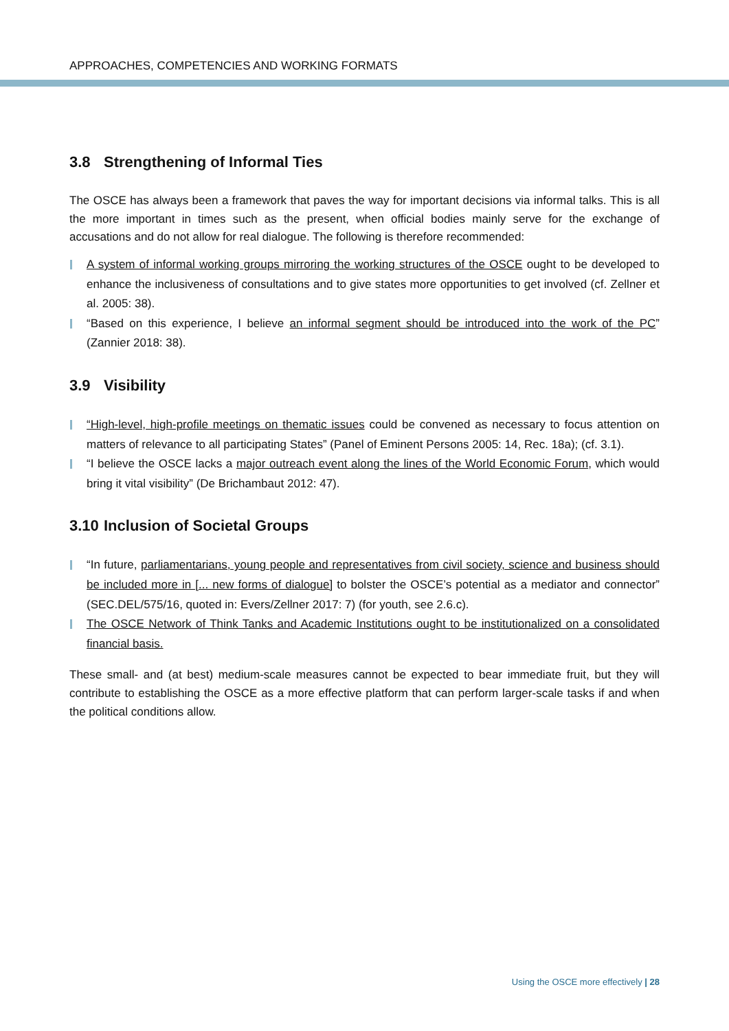APPROACHES, COMPETENCIES AND WORKING FORMATS
3.8 Strengthening of Informal Ties
The OSCE has always been a framework that paves the way for important decisions via informal talks. This is all the more important in times such as the present, when official bodies mainly serve for the exchange of accusations and do not allow for real dialogue. The following is therefore recommended:
A system of informal working groups mirroring the working structures of the OSCE ought to be developed to enhance the inclusiveness of consultations and to give states more opportunities to get involved (cf. Zellner et al. 2005: 38).
“Based on this experience, I believe an informal segment should be introduced into the work of the PC” (Zannier 2018: 38).
3.9 Visibility
“High-level, high-profile meetings on thematic issues could be convened as necessary to focus attention on matters of relevance to all participating States” (Panel of Eminent Persons 2005: 14, Rec. 18a); (cf. 3.1).
“I believe the OSCE lacks a major outreach event along the lines of the World Economic Forum, which would bring it vital visibility” (De Brichambaut 2012: 47).
3.10 Inclusion of Societal Groups
“In future, parliamentarians, young people and representatives from civil society, science and business should be included more in [... new forms of dialogue] to bolster the OSCE’s potential as a mediator and connector” (SEC.DEL/575/16, quoted in: Evers/Zellner 2017: 7) (for youth, see 2.6.c).
The OSCE Network of Think Tanks and Academic Institutions ought to be institutionalized on a consolidated financial basis.
These small- and (at best) medium-scale measures cannot be expected to bear immediate fruit, but they will contribute to establishing the OSCE as a more effective platform that can perform larger-scale tasks if and when the political conditions allow.
Using the OSCE more effectively | 28